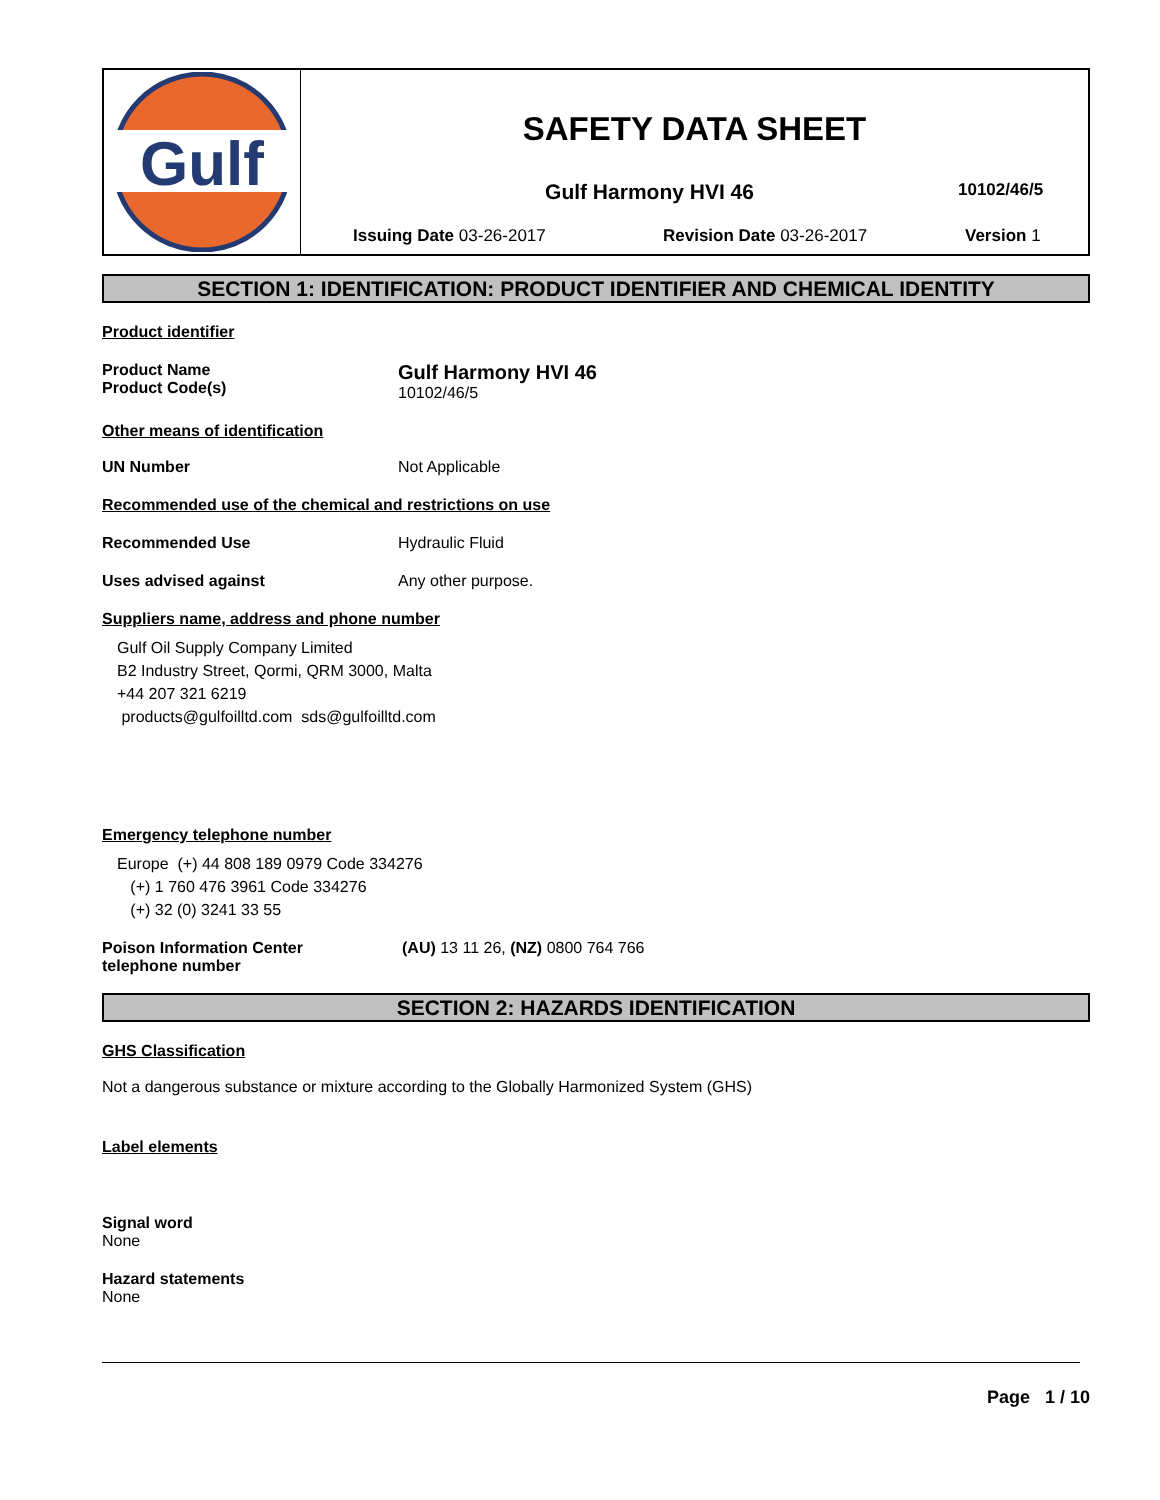Gulf
SAFETY DATA SHEET
Gulf Harmony HVI 46
10102/46/5
Issuing Date 03-26-2017 Revision Date 03-26-2017 Version 1
SECTION 1: IDENTIFICATION: PRODUCT IDENTIFIER AND CHEMICAL IDENTITY
Product identifier
Product Name
Product Code(s)
Gulf Harmony HVI 46
10102/46/5
Other means of identification
UN Number Not Applicable
Recommended use of the chemical and restrictions on use
Recommended Use Hydraulic Fluid
Uses advised against Any other purpose.
Suppliers name, address and phone number
Gulf Oil Supply Company Limited
B2 Industry Street, Qormi, QRM 3000, Malta
+44 207 321 6219
products@gulfoilltd.com sds@gulfoilltd.com
Emergency telephone number
Europe (+) 44 808 189 0979 Code 334276
(+) 1 760 476 3961 Code 334276
(+) 32 (0) 3241 33 55
Poison Information Center
telephone number
(AU) 13 11 26, (NZ) 0800 764 766
SECTION 2: HAZARDS IDENTIFICATION
GHS Classification
Not a dangerous substance or mixture according to the Globally Harmonized System (GHS)
Label elements
Signal word
None
Hazard statements
None
Page 1 / 10